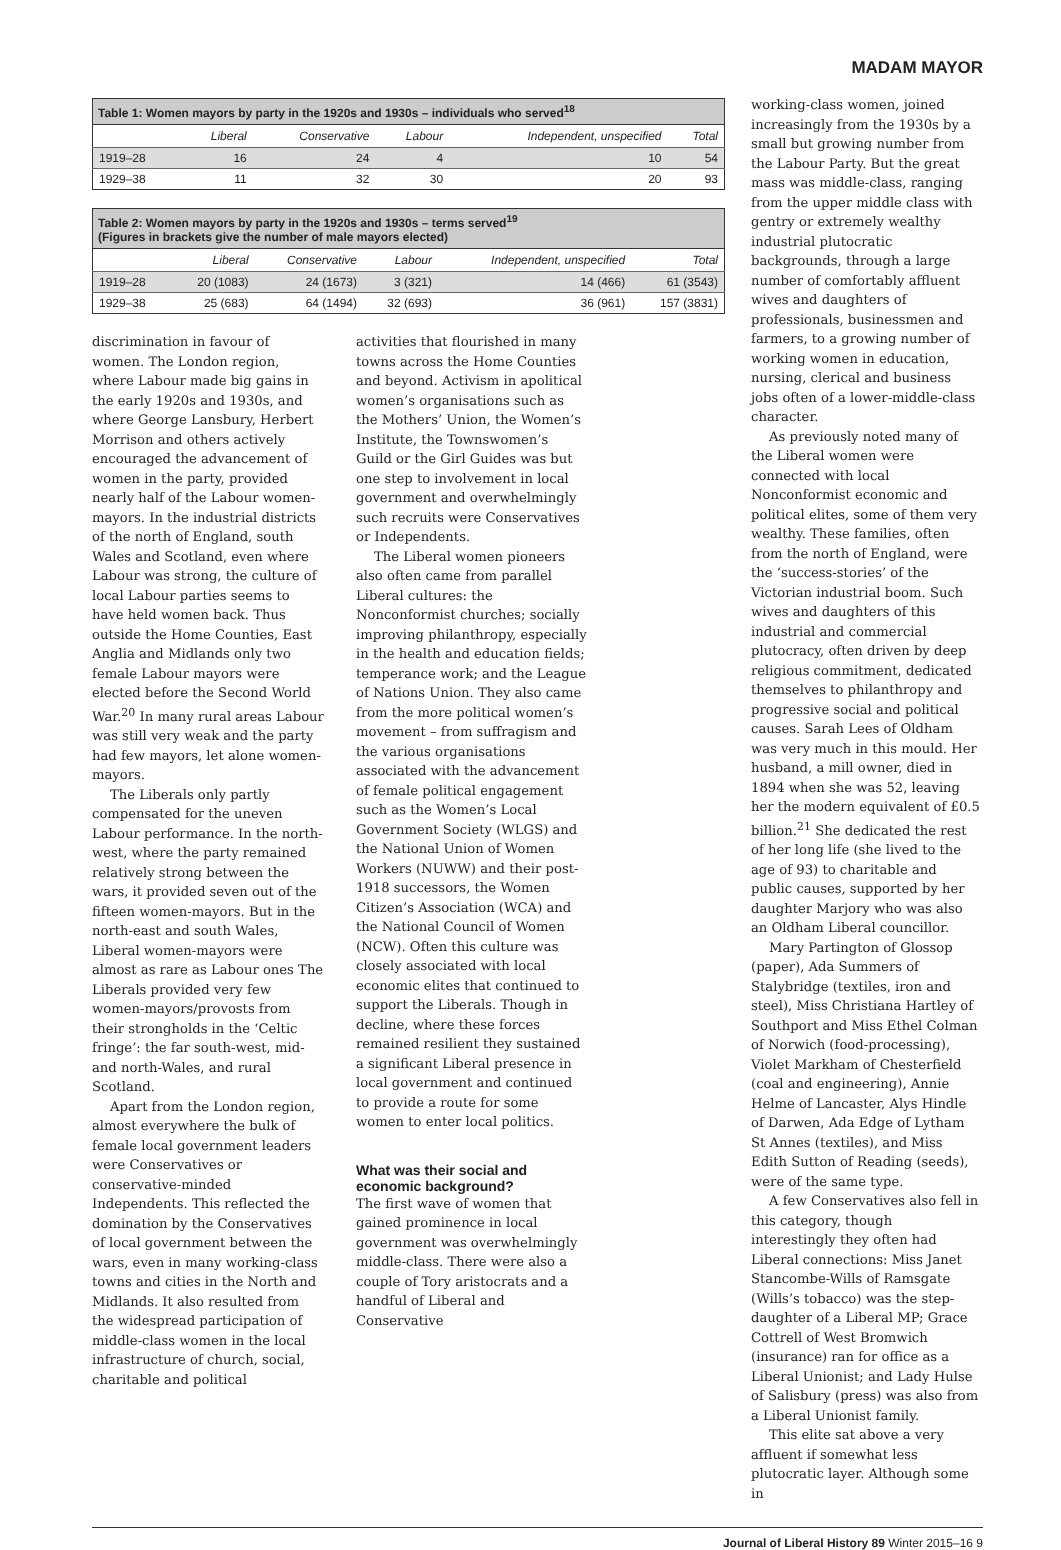MADAM MAYOR
Table 1: Women mayors by party in the 1920s and 1930s – individuals who served <sup>18</sup>
| | Liberal | Conservative | Labour | Independent, unspecified | Total |
| --- | --- | --- | --- | --- | --- |
| 1919–28 | 16 | 24 | 4 | 10 | 54 |
| 1929–38 | 11 | 32 | 30 | 20 | 93 |
Table 2: Women mayors by party in the 1920s and 1930s – terms served <sup>19</sup> (Figures in brackets give the number of male mayors elected)
| | Liberal | Conservative | Labour | Independent, unspecified | Total |
| --- | --- | --- | --- | --- | --- |
| 1919–28 | 20 (1083) | 24 (1673) | 3 (321) | 14 (466) | 61 (3543) |
| 1929–38 | 25 (683) | 64 (1494) | 32 (693) | 36 (961) | 157 (3831) |
discrimination in favour of women. The London region, where Labour made big gains in the early 1920s and 1930s, and where George Lansbury, Herbert Morrison and others actively encouraged the advancement of women in the party, provided nearly half of the Labour women-mayors. In the industrial districts of the north of England, south Wales and Scotland, even where Labour was strong, the culture of local Labour parties seems to have held women back. Thus outside the Home Counties, East Anglia and Midlands only two female Labour mayors were elected before the Second World War.<sup>20</sup> In many rural areas Labour was still very weak and the party had few mayors, let alone women-mayors.
The Liberals only partly compensated for the uneven Labour performance. In the north-west, where the party remained relatively strong between the wars, it provided seven out of the fifteen women-mayors. But in the north-east and south Wales, Liberal women-mayors were almost as rare as Labour ones The Liberals provided very few women-mayors/provosts from their strongholds in the ‘Celtic fringe’: the far south-west, mid- and north-Wales, and rural Scotland.
Apart from the London region, almost everywhere the bulk of female local government leaders were Conservatives or conservative-minded Independents. This reflected the domination by the Conservatives of local government between the wars, even in many working-class towns and cities in the North and Midlands. It also resulted from the widespread participation of middle-class women in the local infrastructure of church, social, charitable and political
activities that flourished in many towns across the Home Counties and beyond. Activism in apolitical women’s organisations such as the Mothers’ Union, the Women’s Institute, the Townswomen’s Guild or the Girl Guides was but one step to involvement in local government and overwhelmingly such recruits were Conservatives or Independents.
The Liberal women pioneers also often came from parallel Liberal cultures: the Nonconformist churches; socially improving philanthropy, especially in the health and education fields; temperance work; and the League of Nations Union. They also came from the more political women’s movement – from suffragism and the various organisations associated with the advancement of female political engagement such as the Women’s Local Government Society (WLGS) and the National Union of Women Workers (NUWW) and their post-1918 successors, the Women Citizen’s Association (WCA) and the National Council of Women (NCW). Often this culture was closely associated with local economic elites that continued to support the Liberals. Though in decline, where these forces remained resilient they sustained a significant Liberal presence in local government and continued to provide a route for some women to enter local politics.
What was their social and economic background?
The first wave of women that gained prominence in local government was overwhelmingly middle-class. There were also a couple of Tory aristocrats and a handful of Liberal and Conservative
working-class women, joined increasingly from the 1930s by a small but growing number from the Labour Party. But the great mass was middle-class, ranging from the upper middle class with gentry or extremely wealthy industrial plutocratic backgrounds, through a large number of comfortably affluent wives and daughters of professionals, businessmen and farmers, to a growing number of working women in education, nursing, clerical and business jobs often of a lower-middle-class character.
As previously noted many of the Liberal women were connected with local Nonconformist economic and political elites, some of them very wealthy. These families, often from the north of England, were the ‘success-stories’ of the Victorian industrial boom. Such wives and daughters of this industrial and commercial plutocracy, often driven by deep religious commitment, dedicated themselves to philanthropy and progressive social and political causes. Sarah Lees of Oldham was very much in this mould. Her husband, a mill owner, died in 1894 when she was 52, leaving her the modern equivalent of £0.5 billion.<sup>21</sup> She dedicated the rest of her long life (she lived to the age of 93) to charitable and public causes, supported by her daughter Marjory who was also an Oldham Liberal councillor.
Mary Partington of Glossop (paper), Ada Summers of Stalybridge (textiles, iron and steel), Miss Christiana Hartley of Southport and Miss Ethel Colman of Norwich (food-processing), Violet Markham of Chesterfield (coal and engineering), Annie Helme of Lancaster, Alys Hindle of Darwen, Ada Edge of Lytham St Annes (textiles), and Miss Edith Sutton of Reading (seeds), were of the same type.
A few Conservatives also fell in this category, though interestingly they often had Liberal connections: Miss Janet Stancombe-Wills of Ramsgate (Wills’s tobacco) was the step-daughter of a Liberal MP; Grace Cottrell of West Bromwich (insurance) ran for office as a Liberal Unionist; and Lady Hulse of Salisbury (press) was also from a Liberal Unionist family.
This elite sat above a very affluent if somewhat less plutocratic layer. Although some in
Journal of Liberal History 89 Winter 2015–16 9